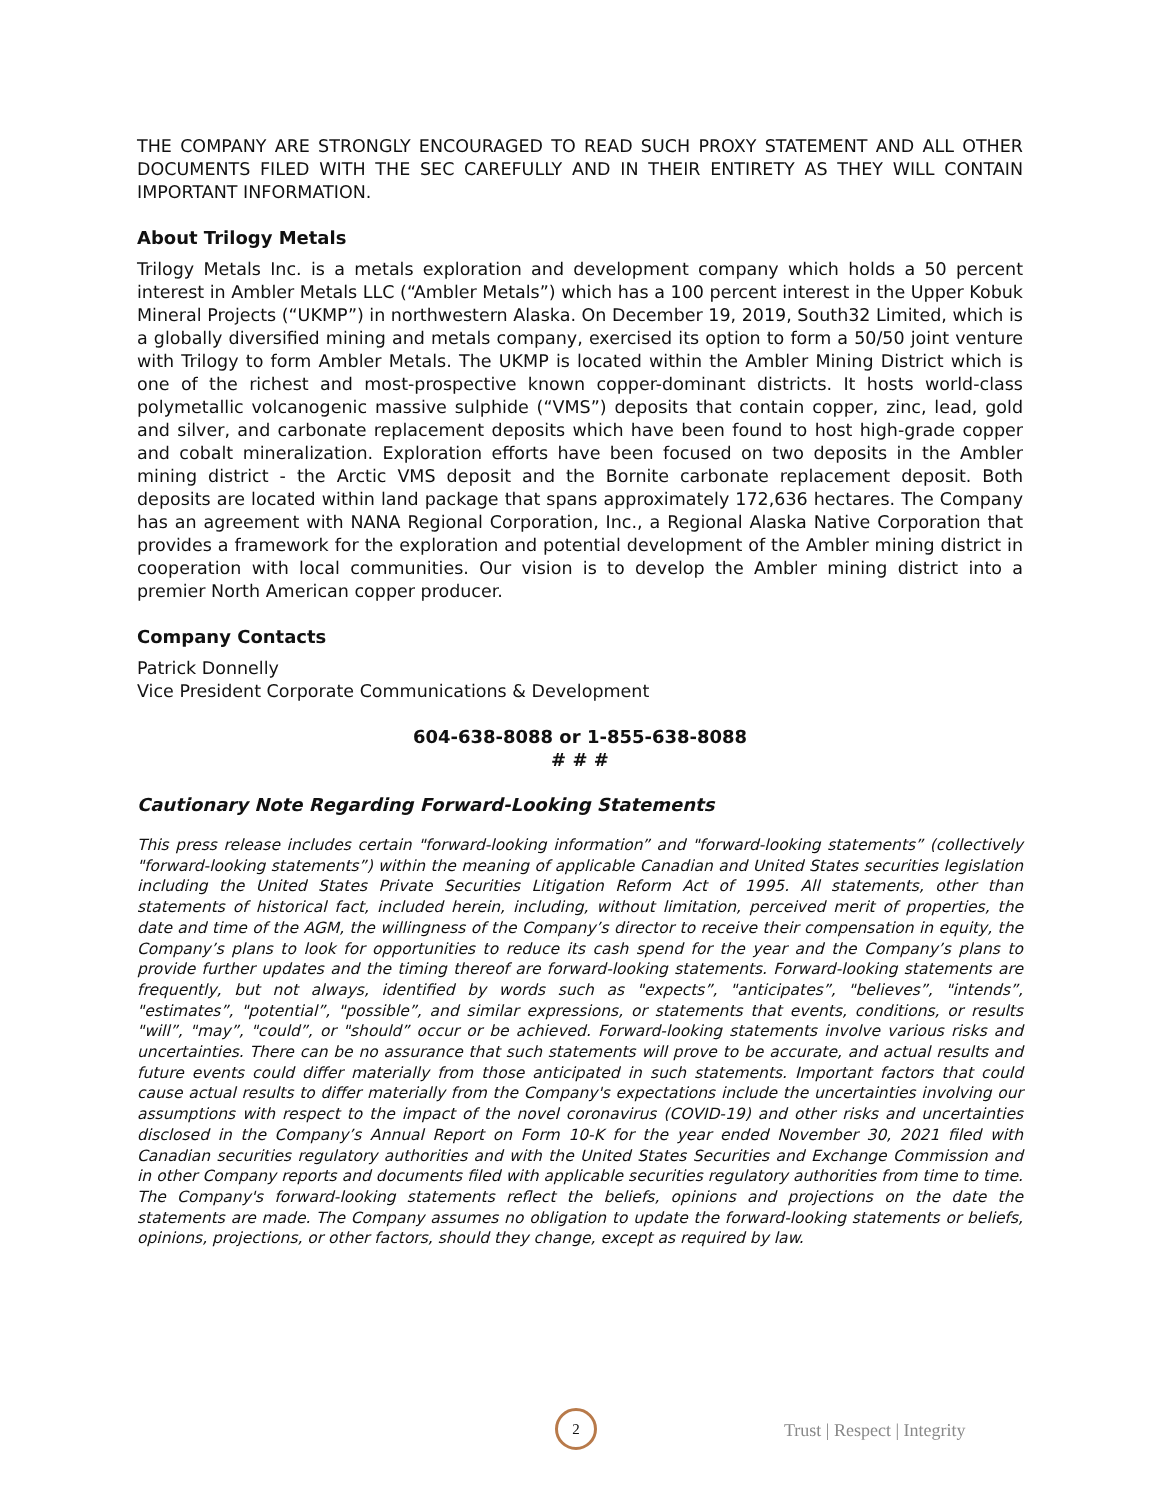THE COMPANY ARE STRONGLY ENCOURAGED TO READ SUCH PROXY STATEMENT AND ALL OTHER DOCUMENTS FILED WITH THE SEC CAREFULLY AND IN THEIR ENTIRETY AS THEY WILL CONTAIN IMPORTANT INFORMATION.
About Trilogy Metals
Trilogy Metals Inc. is a metals exploration and development company which holds a 50 percent interest in Ambler Metals LLC (“Ambler Metals”) which has a 100 percent interest in the Upper Kobuk Mineral Projects (“UKMP”) in northwestern Alaska. On December 19, 2019, South32 Limited, which is a globally diversified mining and metals company, exercised its option to form a 50/50 joint venture with Trilogy to form Ambler Metals. The UKMP is located within the Ambler Mining District which is one of the richest and most-prospective known copper-dominant districts. It hosts world-class polymetallic volcanogenic massive sulphide (“VMS”) deposits that contain copper, zinc, lead, gold and silver, and carbonate replacement deposits which have been found to host high-grade copper and cobalt mineralization. Exploration efforts have been focused on two deposits in the Ambler mining district - the Arctic VMS deposit and the Bornite carbonate replacement deposit. Both deposits are located within land package that spans approximately 172,636 hectares. The Company has an agreement with NANA Regional Corporation, Inc., a Regional Alaska Native Corporation that provides a framework for the exploration and potential development of the Ambler mining district in cooperation with local communities. Our vision is to develop the Ambler mining district into a premier North American copper producer.
Company Contacts
Patrick Donnelly
Vice President Corporate Communications & Development
604-638-8088 or 1-855-638-8088
# # #
Cautionary Note Regarding Forward-Looking Statements
This press release includes certain "forward-looking information” and "forward-looking statements” (collectively "forward-looking statements”) within the meaning of applicable Canadian and United States securities legislation including the United States Private Securities Litigation Reform Act of 1995. All statements, other than statements of historical fact, included herein, including, without limitation, perceived merit of properties, the date and time of the AGM, the willingness of the Company’s director to receive their compensation in equity, the Company’s plans to look for opportunities to reduce its cash spend for the year and the Company’s plans to provide further updates and the timing thereof are forward-looking statements. Forward-looking statements are frequently, but not always, identified by words such as "expects”, "anticipates”, "believes”, "intends”, "estimates”, "potential”, "possible”, and similar expressions, or statements that events, conditions, or results "will”, "may”, "could”, or "should” occur or be achieved. Forward-looking statements involve various risks and uncertainties. There can be no assurance that such statements will prove to be accurate, and actual results and future events could differ materially from those anticipated in such statements. Important factors that could cause actual results to differ materially from the Company's expectations include the uncertainties involving our assumptions with respect to the impact of the novel coronavirus (COVID-19) and other risks and uncertainties disclosed in the Company’s Annual Report on Form 10-K for the year ended November 30, 2021 filed with Canadian securities regulatory authorities and with the United States Securities and Exchange Commission and in other Company reports and documents filed with applicable securities regulatory authorities from time to time. The Company's forward-looking statements reflect the beliefs, opinions and projections on the date the statements are made. The Company assumes no obligation to update the forward-looking statements or beliefs, opinions, projections, or other factors, should they change, except as required by law.
2
Trust | Respect | Integrity